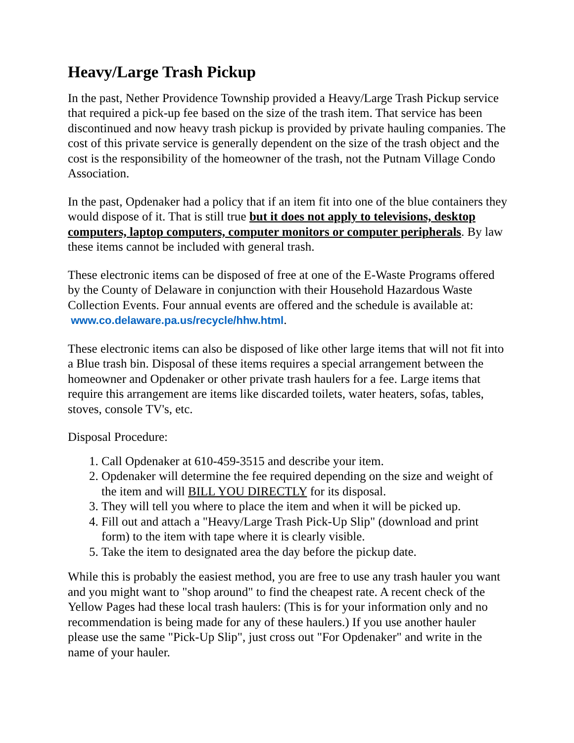Heavy/Large Trash Pickup
In the past, Nether Providence Township provided a Heavy/Large Trash Pickup service that required a pick-up fee based on the size of the trash item. That service has been discontinued and now heavy trash pickup is provided by private hauling companies. The cost of this private service is generally dependent on the size of the trash object and the cost is the responsibility of the homeowner of the trash, not the Putnam Village Condo Association.
In the past, Opdenaker had a policy that if an item fit into one of the blue containers they would dispose of it. That is still true but it does not apply to televisions, desktop computers, laptop computers, computer monitors or computer peripherals. By law these items cannot be included with general trash.
These electronic items can be disposed of free at one of the E-Waste Programs offered by the County of Delaware in conjunction with their Household Hazardous Waste Collection Events. Four annual events are offered and the schedule is available at: www.co.delaware.pa.us/recycle/hhw.html.
These electronic items can also be disposed of like other large items that will not fit into a Blue trash bin. Disposal of these items requires a special arrangement between the homeowner and Opdenaker or other private trash haulers for a fee. Large items that require this arrangement are items like discarded toilets, water heaters, sofas, tables, stoves, console TV's, etc.
Disposal Procedure:
1. Call Opdenaker at 610-459-3515 and describe your item.
2. Opdenaker will determine the fee required depending on the size and weight of the item and will BILL YOU DIRECTLY for its disposal.
3. They will tell you where to place the item and when it will be picked up.
4. Fill out and attach a "Heavy/Large Trash Pick-Up Slip" (download and print form) to the item with tape where it is clearly visible.
5. Take the item to designated area the day before the pickup date.
While this is probably the easiest method, you are free to use any trash hauler you want and you might want to "shop around" to find the cheapest rate. A recent check of the Yellow Pages had these local trash haulers: (This is for your information only and no recommendation is being made for any of these haulers.) If you use another hauler please use the same "Pick-Up Slip", just cross out "For Opdenaker" and write in the name of your hauler.